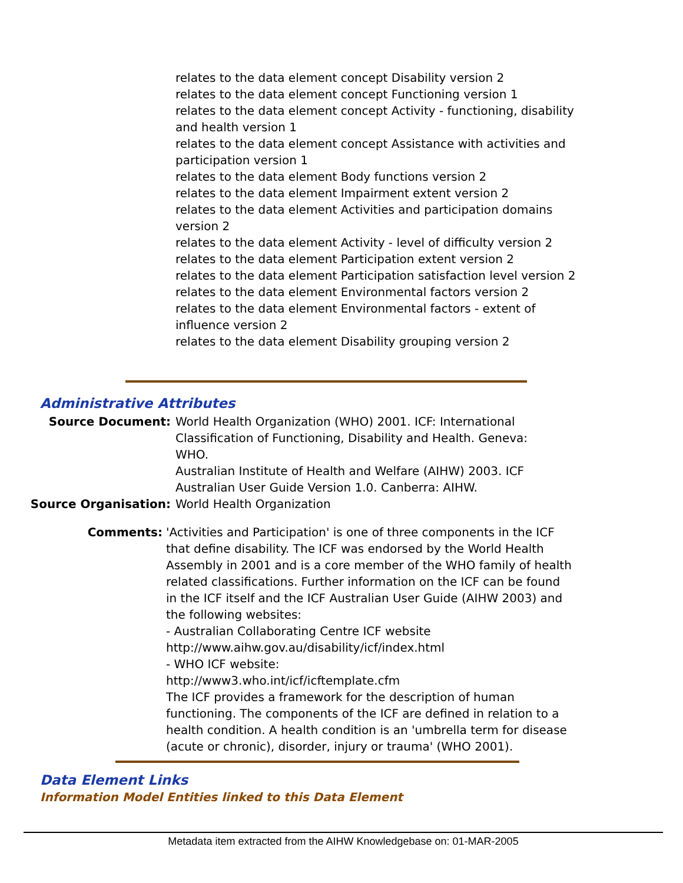relates to the data element concept Disability version 2
relates to the data element concept Functioning version 1
relates to the data element concept Activity - functioning, disability and health version 1
relates to the data element concept Assistance with activities and participation version 1
relates to the data element Body functions version 2
relates to the data element Impairment extent version 2
relates to the data element Activities and participation domains version 2
relates to the data element Activity - level of difficulty version 2
relates to the data element Participation extent version 2
relates to the data element Participation satisfaction level version 2
relates to the data element Environmental factors version 2
relates to the data element Environmental factors - extent of influence version 2
relates to the data element Disability grouping version 2
Administrative Attributes
Source Document: World Health Organization (WHO) 2001. ICF: International Classification of Functioning, Disability and Health. Geneva: WHO.
Australian Institute of Health and Welfare (AIHW) 2003. ICF Australian User Guide Version 1.0. Canberra: AIHW.
Source Organisation: World Health Organization
Comments: 'Activities and Participation' is one of three components in the ICF that define disability. The ICF was endorsed by the World Health Assembly in 2001 and is a core member of the WHO family of health related classifications. Further information on the ICF can be found in the ICF itself and the ICF Australian User Guide (AIHW 2003) and the following websites:
- Australian Collaborating Centre ICF website
http://www.aihw.gov.au/disability/icf/index.html
- WHO ICF website:
http://www3.who.int/icf/icftemplate.cfm
The ICF provides a framework for the description of human functioning. The components of the ICF are defined in relation to a health condition. A health condition is an 'umbrella term for disease (acute or chronic), disorder, injury or trauma' (WHO 2001).
Data Element Links
Information Model Entities linked to this Data Element
Metadata item extracted from the AIHW Knowledgebase on: 01-MAR-2005